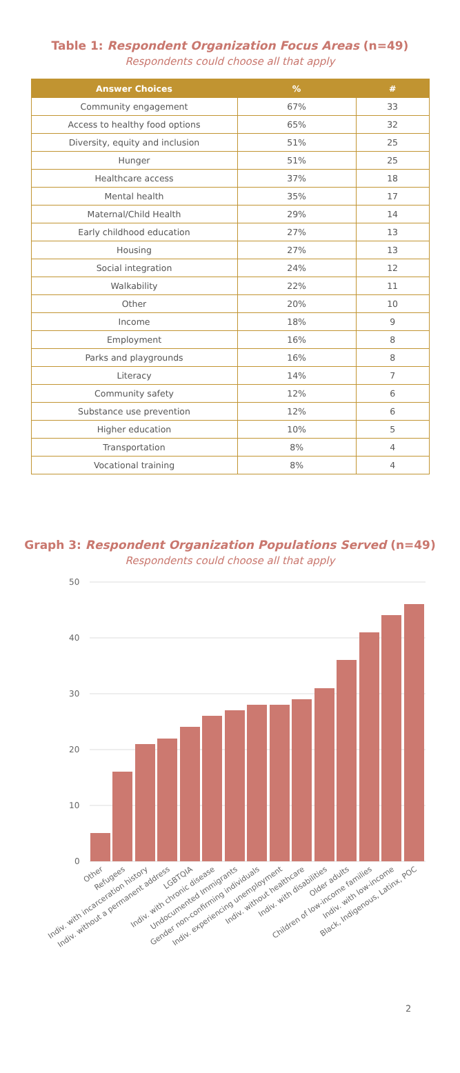Table 1: Respondent Organization Focus Areas (n=49)
Respondents could choose all that apply
| Answer Choices | % | # |
| --- | --- | --- |
| Community engagement | 67% | 33 |
| Access to healthy food options | 65% | 32 |
| Diversity, equity and inclusion | 51% | 25 |
| Hunger | 51% | 25 |
| Healthcare access | 37% | 18 |
| Mental health | 35% | 17 |
| Maternal/Child Health | 29% | 14 |
| Early childhood education | 27% | 13 |
| Housing | 27% | 13 |
| Social integration | 24% | 12 |
| Walkability | 22% | 11 |
| Other | 20% | 10 |
| Income | 18% | 9 |
| Employment | 16% | 8 |
| Parks and playgrounds | 16% | 8 |
| Literacy | 14% | 7 |
| Community safety | 12% | 6 |
| Substance use prevention | 12% | 6 |
| Higher education | 10% | 5 |
| Transportation | 8% | 4 |
| Vocational training | 8% | 4 |
Graph 3: Respondent Organization Populations Served (n=49)
Respondents could choose all that apply
50
40
30
20
10
0
Other
Refugees
Indiv. with incarceration history
Indiv. without a permanent address
LGBTQIA
Indiv. with chronic disease
Undocumented Immigrants
Gender non-confirming individuals
Indiv. experiencing unemployment
Indiv. without healthcare
Indiv. with disabilities
Older adults
Children of low-income families
Indiv. with low-income
Black, Indigenous, Latinx, POC
2